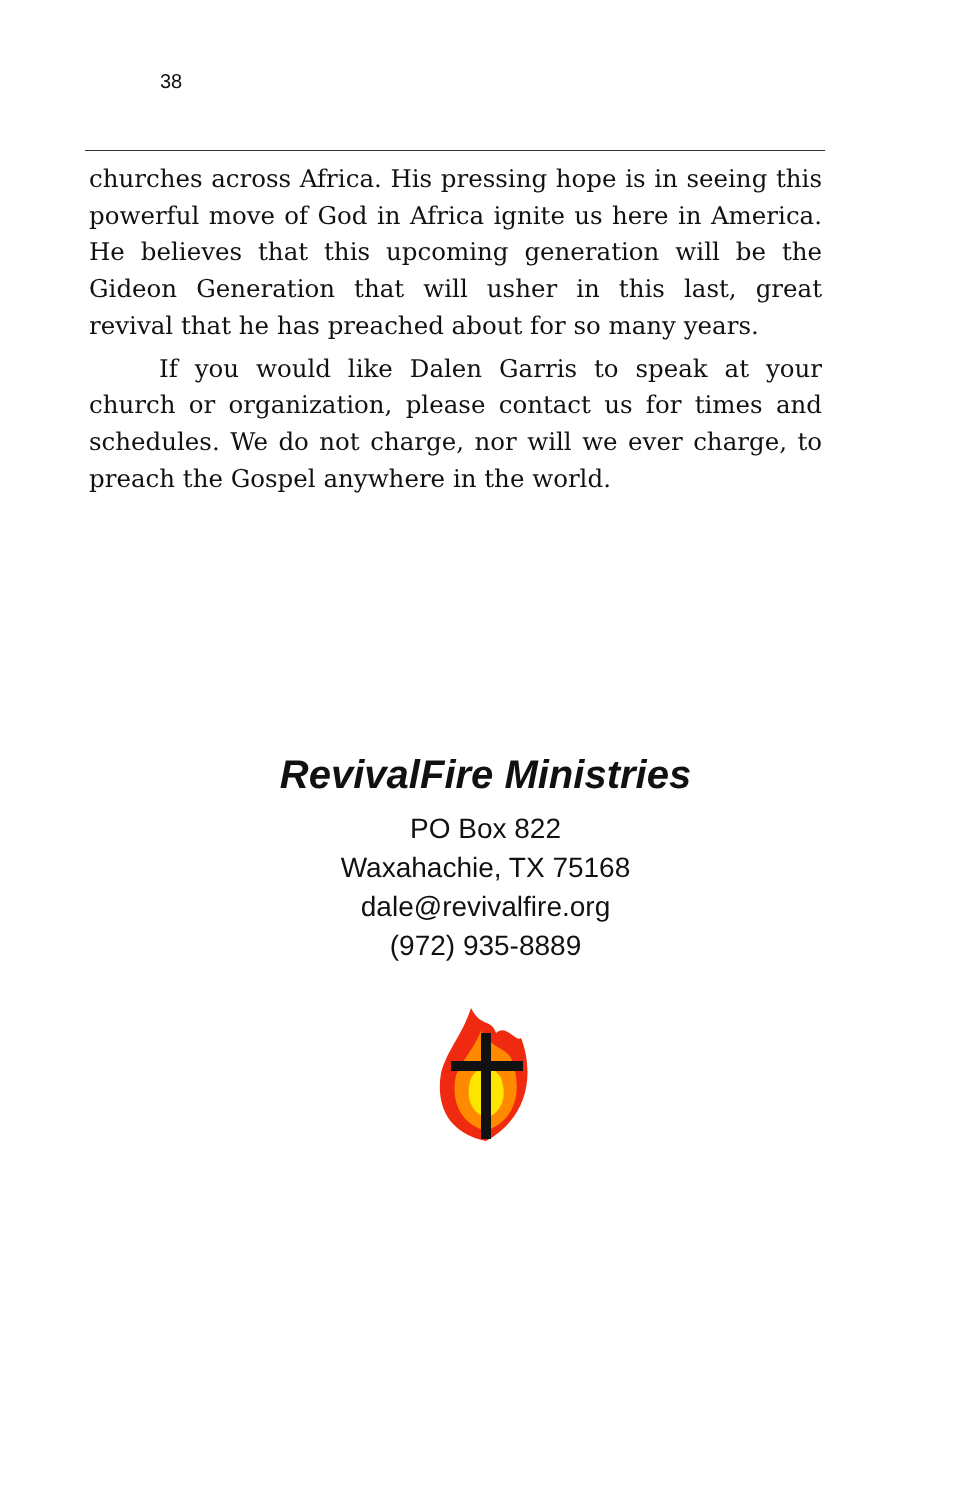38
churches across Africa. His pressing hope is in seeing this powerful move of God in Africa ignite us here in America. He believes that this upcoming generation will be the Gideon Generation that will usher in this last, great revival that he has preached about for so many years.
If you would like Dalen Garris to speak at your church or organization, please contact us for times and schedules. We do not charge, nor will we ever charge, to preach the Gospel anywhere in the world.
RevivalFire Ministries
PO Box 822
Waxahachie, TX 75168
dale@revivalfire.org
(972) 935-8889